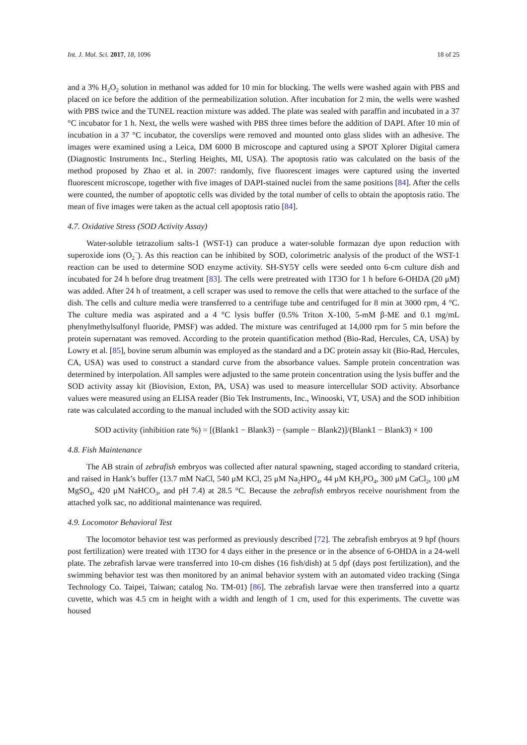Int. J. Mol. Sci. 2017, 18, 1096 18 of 25
and a 3% H<sub>2</sub>O<sub>2</sub> solution in methanol was added for 10 min for blocking. The wells were washed again with PBS and placed on ice before the addition of the permeabilization solution. After incubation for 2 min, the wells were washed with PBS twice and the TUNEL reaction mixture was added. The plate was sealed with paraffin and incubated in a 37 °C incubator for 1 h. Next, the wells were washed with PBS three times before the addition of DAPI. After 10 min of incubation in a 37 °C incubator, the coverslips were removed and mounted onto glass slides with an adhesive. The images were examined using a Leica, DM 6000 B microscope and captured using a SPOT Xplorer Digital camera (Diagnostic Instruments Inc., Sterling Heights, MI, USA). The apoptosis ratio was calculated on the basis of the method proposed by Zhao et al. in 2007: randomly, five fluorescent images were captured using the inverted fluorescent microscope, together with five images of DAPI-stained nuclei from the same positions [84]. After the cells were counted, the number of apoptotic cells was divided by the total number of cells to obtain the apoptosis ratio. The mean of five images were taken as the actual cell apoptosis ratio [84].
4.7. Oxidative Stress (SOD Activity Assay)
Water-soluble tetrazolium salts-1 (WST-1) can produce a water-soluble formazan dye upon reduction with superoxide ions (O<sub>2</sub><sup>−</sup>). As this reaction can be inhibited by SOD, colorimetric analysis of the product of the WST-1 reaction can be used to determine SOD enzyme activity. SH-SY5Y cells were seeded onto 6-cm culture dish and incubated for 24 h before drug treatment [83]. The cells were pretreated with 1T3O for 1 h before 6-OHDA (20 μM) was added. After 24 h of treatment, a cell scraper was used to remove the cells that were attached to the surface of the dish. The cells and culture media were transferred to a centrifuge tube and centrifuged for 8 min at 3000 rpm, 4 °C. The culture media was aspirated and a 4 °C lysis buffer (0.5% Triton X-100, 5-mM β-ME and 0.1 mg/mL phenylmethylsulfonyl fluoride, PMSF) was added. The mixture was centrifuged at 14,000 rpm for 5 min before the protein supernatant was removed. According to the protein quantification method (Bio-Rad, Hercules, CA, USA) by Lowry et al. [85], bovine serum albumin was employed as the standard and a DC protein assay kit (Bio-Rad, Hercules, CA, USA) was used to construct a standard curve from the absorbance values. Sample protein concentration was determined by interpolation. All samples were adjusted to the same protein concentration using the lysis buffer and the SOD activity assay kit (Biovision, Exton, PA, USA) was used to measure intercellular SOD activity. Absorbance values were measured using an ELISA reader (Bio Tek Instruments, Inc., Winooski, VT, USA) and the SOD inhibition rate was calculated according to the manual included with the SOD activity assay kit:
SOD activity (inhibition rate %) = [(Blank1 − Blank3) − (sample − Blank2)]/(Blank1 − Blank3) × 100
4.8. Fish Maintenance
The AB strain of zebrafish embryos was collected after natural spawning, staged according to standard criteria, and raised in Hank’s buffer (13.7 mM NaCl, 540 μM KCl, 25 μM Na<sub>2</sub>HPO<sub>4</sub>, 44 μM KH<sub>2</sub>PO<sub>4</sub>, 300 μM CaCl<sub>2</sub>, 100 μM MgSO<sub>4</sub>, 420 μM NaHCO<sub>3</sub>, and pH 7.4) at 28.5 °C. Because the zebrafish embryos receive nourishment from the attached yolk sac, no additional maintenance was required.
4.9. Locomotor Behavioral Test
The locomotor behavior test was performed as previously described [72]. The zebrafish embryos at 9 hpf (hours post fertilization) were treated with 1T3O for 4 days either in the presence or in the absence of 6-OHDA in a 24-well plate. The zebrafish larvae were transferred into 10-cm dishes (16 fish/dish) at 5 dpf (days post fertilization), and the swimming behavior test was then monitored by an animal behavior system with an automated video tracking (Singa Technology Co. Taipei, Taiwan; catalog No. TM-01) [86]. The zebrafish larvae were then transferred into a quartz cuvette, which was 4.5 cm in height with a width and length of 1 cm, used for this experiments. The cuvette was housed